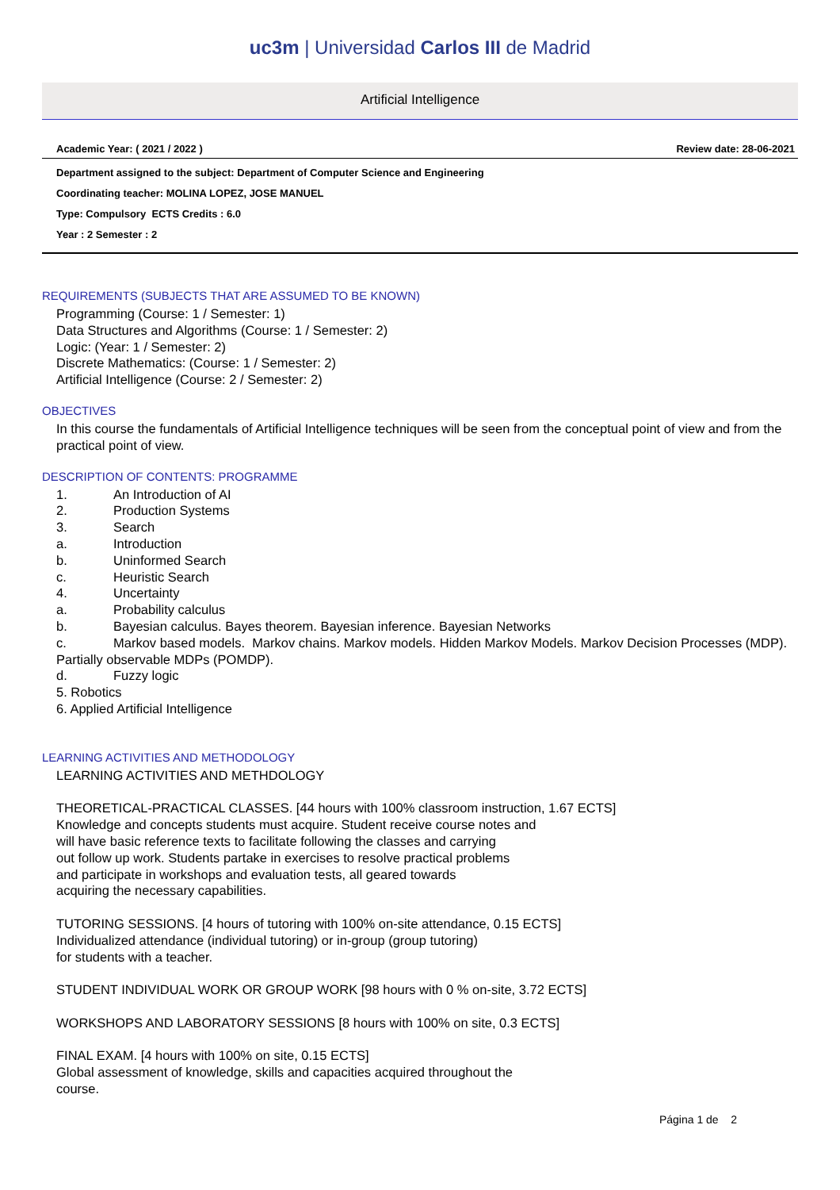uc3m | Universidad Carlos III de Madrid
Artificial Intelligence
Academic Year: ( 2021 / 2022 ) Review date: 28-06-2021
Department assigned to the subject: Department of Computer Science and Engineering
Coordinating teacher: MOLINA LOPEZ, JOSE MANUEL
Type: Compulsory ECTS Credits : 6.0
Year : 2 Semester : 2
REQUIREMENTS (SUBJECTS THAT ARE ASSUMED TO BE KNOWN)
Programming (Course: 1 / Semester: 1)
Data Structures and Algorithms (Course: 1 / Semester: 2)
Logic: (Year: 1 / Semester: 2)
Discrete Mathematics: (Course: 1 / Semester: 2)
Artificial Intelligence (Course: 2 / Semester: 2)
OBJECTIVES
In this course the fundamentals of Artificial Intelligence techniques will be seen from the conceptual point of view and from the practical point of view.
DESCRIPTION OF CONTENTS: PROGRAMME
1. An Introduction of AI
2. Production Systems
3. Search
a. Introduction
b. Uninformed Search
c. Heuristic Search
4. Uncertainty
a. Probability calculus
b. Bayesian calculus. Bayes theorem. Bayesian inference. Bayesian Networks
c. Markov based models. Markov chains. Markov models. Hidden Markov Models. Markov Decision Processes (MDP). Partially observable MDPs (POMDP).
d. Fuzzy logic
5. Robotics
6. Applied Artificial Intelligence
LEARNING ACTIVITIES AND METHODOLOGY
LEARNING ACTIVITIES AND METHDOLOGY
THEORETICAL-PRACTICAL CLASSES. [44 hours with 100% classroom instruction, 1.67 ECTS]
Knowledge and concepts students must acquire. Student receive course notes and
will have basic reference texts to facilitate following the classes and carrying
out follow up work. Students partake in exercises to resolve practical problems
and participate in workshops and evaluation tests, all geared towards
acquiring the necessary capabilities.
TUTORING SESSIONS. [4 hours of tutoring with 100% on-site attendance, 0.15 ECTS]
Individualized attendance (individual tutoring) or in-group (group tutoring)
for students with a teacher.
STUDENT INDIVIDUAL WORK OR GROUP WORK [98 hours with 0 % on-site, 3.72 ECTS]
WORKSHOPS AND LABORATORY SESSIONS [8 hours with 100% on site, 0.3 ECTS]
FINAL EXAM. [4 hours with 100% on site, 0.15 ECTS]
Global assessment of knowledge, skills and capacities acquired throughout the
course.
Página 1 de 2